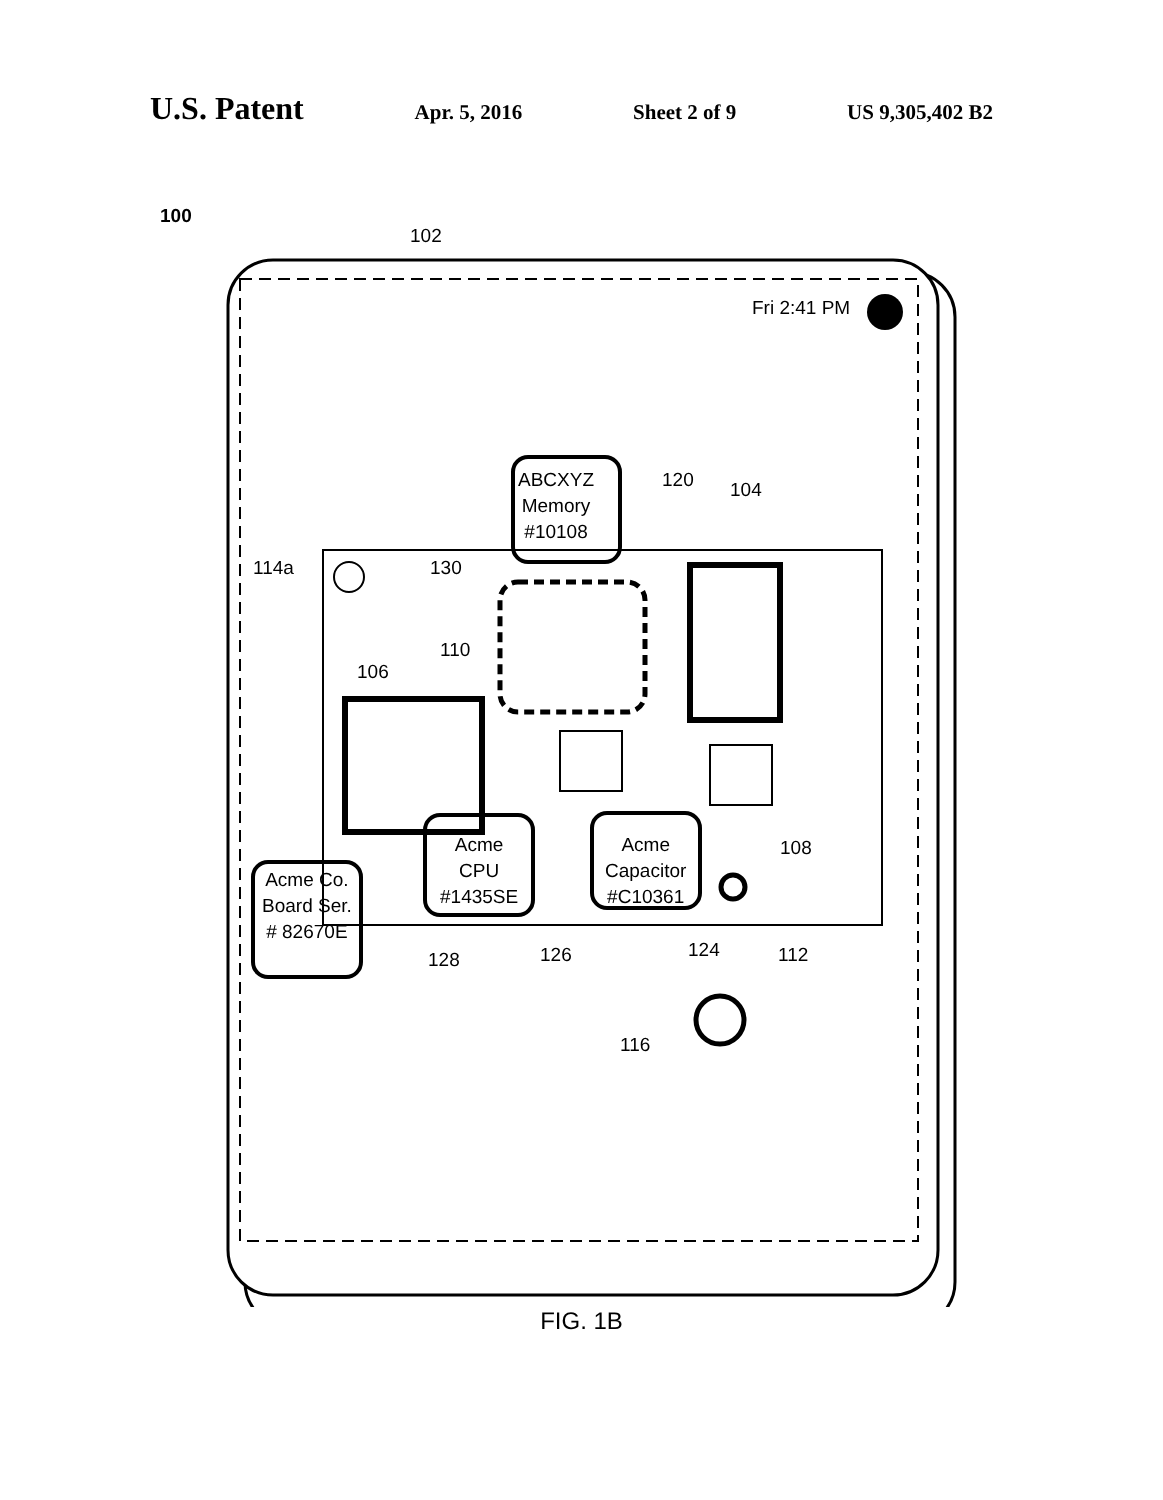U.S. Patent Apr. 5, 2016 Sheet 2 of 9 US 9,305,402 B2
100
102
Fri 2:41 PM
ABCXYZ
Memory
#10108
120 104
114a 130
110
106
Acme
CPU
#1435SE
Acme
Capacitor
#C10361
108
Acme Co.
Board Ser.
# 82670E
128 126 124 112
116
FIG. 1B